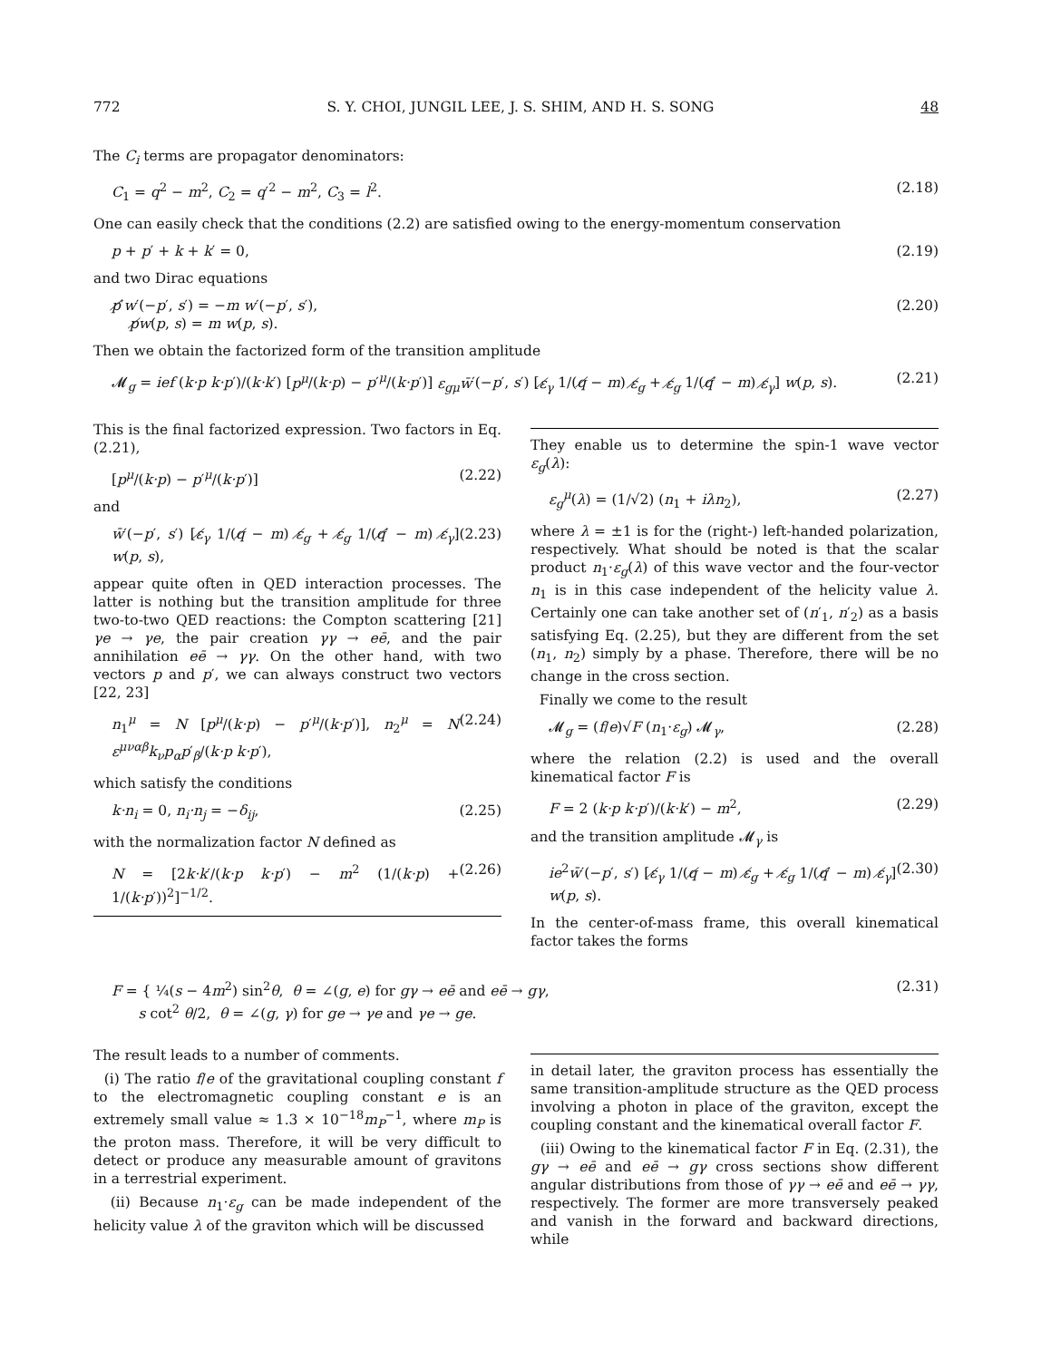772 S. Y. CHOI, JUNGIL LEE, J. S. SHIM, AND H. S. SONG 48
The C<sub>i</sub> terms are propagator denominators:
C<sub>1</sub> = q<sup>2</sup> − m<sup>2</sup>, C<sub>2</sub> = q′<sup>2</sup> − m<sup>2</sup>, C<sub>3</sub> = l<sup>2</sup>. (2.18)
One can easily check that the conditions (2.2) are satisfied owing to the energy-momentum conservation
p + p′ + k + k′ = 0, (2.19)
and two Dirac equations
p̸′w′(−p′, s′) = −m w′(−p′, s′),
p̸w(p, s) = m w(p, s). (2.20)
Then we obtain the factorized form of the transition amplitude
𝓜<sub>g</sub> = ief (k·p k·p′)/(k·k′) [p<sup>μ</sup>/(k·p) − p′<sup>μ</sup>/(k·p′)] ε<sub>gμ</sub>w̄′(−p′, s′) [ε̸<sub>γ</sub> 1/(q̸ − m) ε̸<sub>g</sub> + ε̸<sub>g</sub> 1/(q̸′ − m) ε̸<sub>γ</sub>] w(p, s). (2.21)
This is the final factorized expression. Two factors in Eq. (2.21),
[p<sup>μ</sup>/(k·p) − p′<sup>μ</sup>/(k·p′)] (2.22)
and
w̄′(−p′, s′) [ε̸<sub>γ</sub> 1/(q̸ − m) ε̸<sub>g</sub> + ε̸<sub>g</sub> 1/(q̸′ − m) ε̸<sub>γ</sub>] w(p, s), (2.23)
appear quite often in QED interaction processes. The latter is nothing but the transition amplitude for three two-to-two QED reactions: the Compton scattering [21] γe → γe, the pair creation γγ → eē, and the pair annihilation eē → γγ. On the other hand, with two vectors p and p′, we can always construct two vectors [22, 23]
n<sub>1</sub><sup>μ</sup> = N [p<sup>μ</sup>/(k·p) − p′<sup>μ</sup>/(k·p′)], n<sub>2</sub><sup>μ</sup> = N ε<sup>μναβ</sup>k<sub>ν</sub>p<sub>α</sub>p′<sub>β</sub>/(k·p k·p′), (2.24)
which satisfy the conditions
k·n<sub>i</sub> = 0, n<sub>i</sub>·n<sub>j</sub> = −δ<sub>ij</sub>, (2.25)
with the normalization factor N defined as
N = [2k·k′/(k·p k·p′) − m<sup>2</sup> (1/(k·p) + 1/(k·p′))<sup>2</sup>]<sup>−1/2</sup>. (2.26)
They enable us to determine the spin-1 wave vector ε<sub>g</sub>(λ):
ε<sub>g</sub><sup>μ</sup>(λ) = (1/√2) (n<sub>1</sub> + iλn<sub>2</sub>), (2.27)
where λ = ±1 is for the (right-) left-handed polarization, respectively. What should be noted is that the scalar product n<sub>1</sub>·ε<sub>g</sub>(λ) of this wave vector and the four-vector n<sub>1</sub> is in this case independent of the helicity value λ. Certainly one can take another set of (n′<sub>1</sub>, n′<sub>2</sub>) as a basis satisfying Eq. (2.25), but they are different from the set (n<sub>1</sub>, n<sub>2</sub>) simply by a phase. Therefore, there will be no change in the cross section.
Finally we come to the result
𝓜<sub>g</sub> = (f/e)√F (n<sub>1</sub>·ε<sub>g</sub>) 𝓜<sub>γ</sub>, (2.28)
where the relation (2.2) is used and the overall kinematical factor F is
F = 2 (k·p k·p′)/(k·k′) − m<sup>2</sup>, (2.29)
and the transition amplitude 𝓜<sub>γ</sub> is
ie<sup>2</sup>w̄′(−p′, s′) [ε̸<sub>γ</sub> 1/(q̸ − m) ε̸<sub>g</sub> + ε̸<sub>g</sub> 1/(q̸′ − m) ε̸<sub>γ</sub>] w(p, s). (2.30)
In the center-of-mass frame, this overall kinematical factor takes the forms
F = { ¼(s − 4m<sup>2</sup>) sin<sup>2</sup>θ, θ = ∠(g, e) for gγ → eē and eē → gγ,
s cot<sup>2</sup> θ/2, θ = ∠(g, γ) for ge → γe and γe → ge. (2.31)
The result leads to a number of comments.
(i) The ratio f/e of the gravitational coupling constant f to the electromagnetic coupling constant e is an extremely small value ≈ 1.3 × 10<sup>−18</sup>m<sub>P</sub><sup>−1</sup>, where m<sub>P</sub> is the proton mass. Therefore, it will be very difficult to detect or produce any measurable amount of gravitons in a terrestrial experiment.
(ii) Because n<sub>1</sub>·ε<sub>g</sub> can be made independent of the helicity value λ of the graviton which will be discussed
in detail later, the graviton process has essentially the same transition-amplitude structure as the QED process involving a photon in place of the graviton, except the coupling constant and the kinematical overall factor F.
(iii) Owing to the kinematical factor F in Eq. (2.31), the gγ → eē and eē → gγ cross sections show different angular distributions from those of γγ → eē and eē → γγ, respectively. The former are more transversely peaked and vanish in the forward and backward directions, while